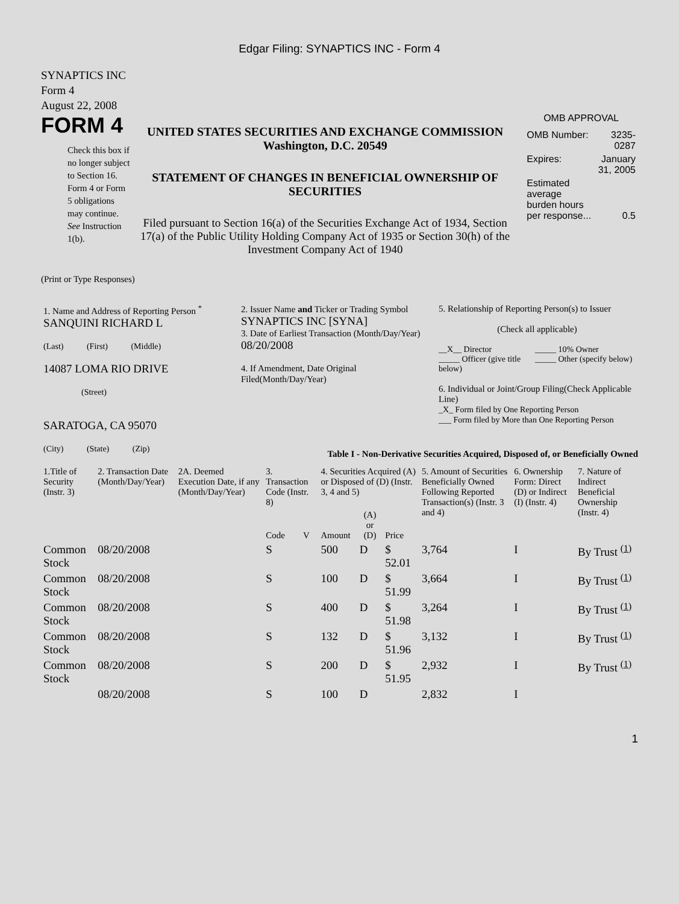Edgar Filing: SYNAPTICS INC - Form 4
SYNAPTICS INC
Form 4
August 22, 2008
FORM 4
Check this box if no longer subject to Section 16. Form 4 or Form 5 obligations may continue. See Instruction 1(b).
UNITED STATES SECURITIES AND EXCHANGE COMMISSION
Washington, D.C. 20549
STATEMENT OF CHANGES IN BENEFICIAL OWNERSHIP OF SECURITIES
Filed pursuant to Section 16(a) of the Securities Exchange Act of 1934, Section 17(a) of the Public Utility Holding Company Act of 1935 or Section 30(h) of the Investment Company Act of 1940
OMB APPROVAL
| OMB Number: | 3235-0287 |
| Expires: | January 31, 2005 |
| Estimated average burden hours per response... | 0.5 |
(Print or Type Responses)
| 1. Name and Address of Reporting Person <sup>*</sup> SANQUINI RICHARD L (Last) (First) (Middle) 14087 LOMA RIO DRIVE (Street) SARATOGA, CA 95070 (City) (State) (Zip) | 2. Issuer Name and Ticker or Trading Symbol SYNAPTICS INC [SYNA] 3. Date of Earliest Transaction (Month/Day/Year) 08/20/2008 4. If Amendment, Date Original Filed(Month/Day/Year) | 5. Relationship of Reporting Person(s) to Issuer (Check all applicable) __X__ Director _____ Officer (give title below) _____ 10% Owner _____ Other (specify below) 6. Individual or Joint/Group Filing(Check Applicable Line) _X_ Form filed by One Reporting Person ___ Form filed by More than One Reporting Person |
Table I - Non-Derivative Securities Acquired, Disposed of, or Beneficially Owned
| 1.Title of Security (Instr. 3) | 2. Transaction Date (Month/Day/Year) | 2A. Deemed Execution Date, if any (Month/Day/Year) | 3. Transaction Code (Instr. 8) | | 4. Securities Acquired (A) or Disposed of (D) (Instr. 3, 4 and 5) | | | 5. Amount of Securities Beneficially Owned Following Reported Transaction(s) (Instr. 3 and 4) | 6. Ownership Form: Direct (D) or Indirect (I) (Instr. 4) | 7. Nature of Indirect Beneficial Ownership (Instr. 4) |
| --- | --- | --- | --- | --- | --- | --- | --- | --- | --- | --- |
| | | | Code | V | Amount | (A) or (D) | Price | | | |
| Common Stock | 08/20/2008 | | S | | 500 | D | $ 52.01 | 3,764 | I | By Trust <sup>(1)</sup> |
| Common Stock | 08/20/2008 | | S | | 100 | D | $ 51.99 | 3,664 | I | By Trust <sup>(1)</sup> |
| Common Stock | 08/20/2008 | | S | | 400 | D | $ 51.98 | 3,264 | I | By Trust <sup>(1)</sup> |
| Common Stock | 08/20/2008 | | S | | 132 | D | $ 51.96 | 3,132 | I | By Trust <sup>(1)</sup> |
| Common Stock | 08/20/2008 | | S | | 200 | D | $ 51.95 | 2,932 | I | By Trust <sup>(1)</sup> |
| | 08/20/2008 | | S | | 100 | D | | 2,832 | I | |
1